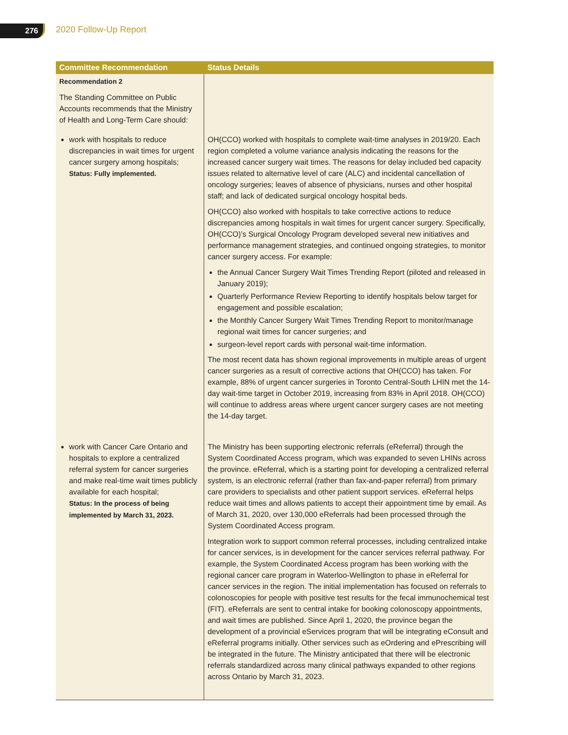276 2020 Follow-Up Report
| Committee Recommendation | Status Details |
| --- | --- |
| Recommendation 2 The Standing Committee on Public Accounts recommends that the Ministry of Health and Long-Term Care should: | |
| work with hospitals to reduce discrepancies in wait times for urgent cancer surgery among hospitals; Status: Fully implemented. | OH(CCO) worked with hospitals to complete wait-time analyses in 2019/20. Each region completed a volume variance analysis indicating the reasons for the increased cancer surgery wait times. The reasons for delay included bed capacity issues related to alternative level of care (ALC) and incidental cancellation of oncology surgeries; leaves of absence of physicians, nurses and other hospital staff; and lack of dedicated surgical oncology hospital beds. OH(CCO) also worked with hospitals to take corrective actions to reduce discrepancies among hospitals in wait times for urgent cancer surgery. Specifically, OH(CCO)’s Surgical Oncology Program developed several new initiatives and performance management strategies, and continued ongoing strategies, to monitor cancer surgery access. For example: the Annual Cancer Surgery Wait Times Trending Report (piloted and released in January 2019); Quarterly Performance Review Reporting to identify hospitals below target for engagement and possible escalation; the Monthly Cancer Surgery Wait Times Trending Report to monitor/manage regional wait times for cancer surgeries; and surgeon-level report cards with personal wait-time information. The most recent data has shown regional improvements in multiple areas of urgent cancer surgeries as a result of corrective actions that OH(CCO) has taken. For example, 88% of urgent cancer surgeries in Toronto Central-South LHIN met the 14-day wait-time target in October 2019, increasing from 83% in April 2018. OH(CCO) will continue to address areas where urgent cancer surgery cases are not meeting the 14-day target. |
| work with Cancer Care Ontario and hospitals to explore a centralized referral system for cancer surgeries and make real-time wait times publicly available for each hospital; Status: In the process of being implemented by March 31, 2023. | The Ministry has been supporting electronic referrals (eReferral) through the System Coordinated Access program, which was expanded to seven LHINs across the province. eReferral, which is a starting point for developing a centralized referral system, is an electronic referral (rather than fax-and-paper referral) from primary care providers to specialists and other patient support services. eReferral helps reduce wait times and allows patients to accept their appointment time by email. As of March 31, 2020, over 130,000 eReferrals had been processed through the System Coordinated Access program. Integration work to support common referral processes, including centralized intake for cancer services, is in development for the cancer services referral pathway. For example, the System Coordinated Access program has been working with the regional cancer care program in Waterloo-Wellington to phase in eReferral for cancer services in the region. The initial implementation has focused on referrals to colonoscopies for people with positive test results for the fecal immunochemical test (FIT). eReferrals are sent to central intake for booking colonoscopy appointments, and wait times are published. Since April 1, 2020, the province began the development of a provincial eServices program that will be integrating eConsult and eReferral programs initially. Other services such as eOrdering and ePrescribing will be integrated in the future. The Ministry anticipated that there will be electronic referrals standardized across many clinical pathways expanded to other regions across Ontario by March 31, 2023. |